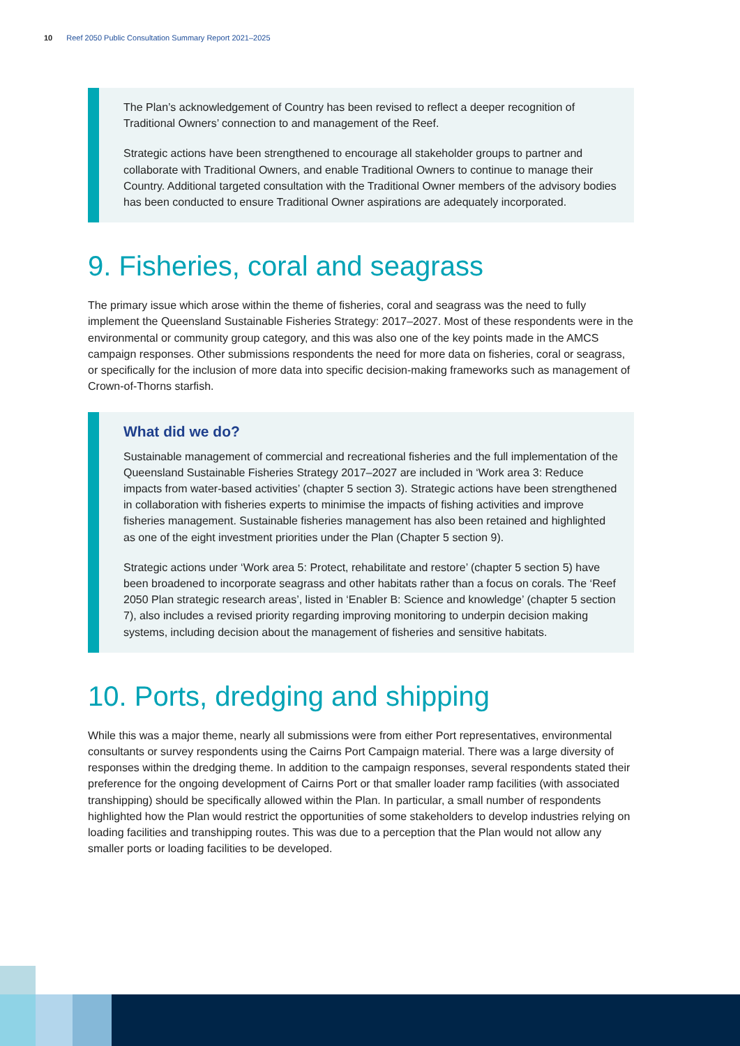10 Reef 2050 Public Consultation Summary Report 2021–2025
The Plan’s acknowledgement of Country has been revised to reflect a deeper recognition of Traditional Owners’ connection to and management of the Reef.
Strategic actions have been strengthened to encourage all stakeholder groups to partner and collaborate with Traditional Owners, and enable Traditional Owners to continue to manage their Country. Additional targeted consultation with the Traditional Owner members of the advisory bodies has been conducted to ensure Traditional Owner aspirations are adequately incorporated.
9. Fisheries, coral and seagrass
The primary issue which arose within the theme of fisheries, coral and seagrass was the need to fully implement the Queensland Sustainable Fisheries Strategy: 2017–2027. Most of these respondents were in the environmental or community group category, and this was also one of the key points made in the AMCS campaign responses. Other submissions respondents the need for more data on fisheries, coral or seagrass, or specifically for the inclusion of more data into specific decision-making frameworks such as management of Crown-of-Thorns starfish.
What did we do?
Sustainable management of commercial and recreational fisheries and the full implementation of the Queensland Sustainable Fisheries Strategy 2017–2027 are included in ‘Work area 3: Reduce impacts from water-based activities’ (chapter 5 section 3). Strategic actions have been strengthened in collaboration with fisheries experts to minimise the impacts of fishing activities and improve fisheries management. Sustainable fisheries management has also been retained and highlighted as one of the eight investment priorities under the Plan (Chapter 5 section 9).
Strategic actions under ‘Work area 5: Protect, rehabilitate and restore’ (chapter 5 section 5) have been broadened to incorporate seagrass and other habitats rather than a focus on corals. The ‘Reef 2050 Plan strategic research areas’, listed in ‘Enabler B: Science and knowledge’ (chapter 5 section 7), also includes a revised priority regarding improving monitoring to underpin decision making systems, including decision about the management of fisheries and sensitive habitats.
10. Ports, dredging and shipping
While this was a major theme, nearly all submissions were from either Port representatives, environmental consultants or survey respondents using the Cairns Port Campaign material. There was a large diversity of responses within the dredging theme. In addition to the campaign responses, several respondents stated their preference for the ongoing development of Cairns Port or that smaller loader ramp facilities (with associated transhipping) should be specifically allowed within the Plan. In particular, a small number of respondents highlighted how the Plan would restrict the opportunities of some stakeholders to develop industries relying on loading facilities and transhipping routes. This was due to a perception that the Plan would not allow any smaller ports or loading facilities to be developed.